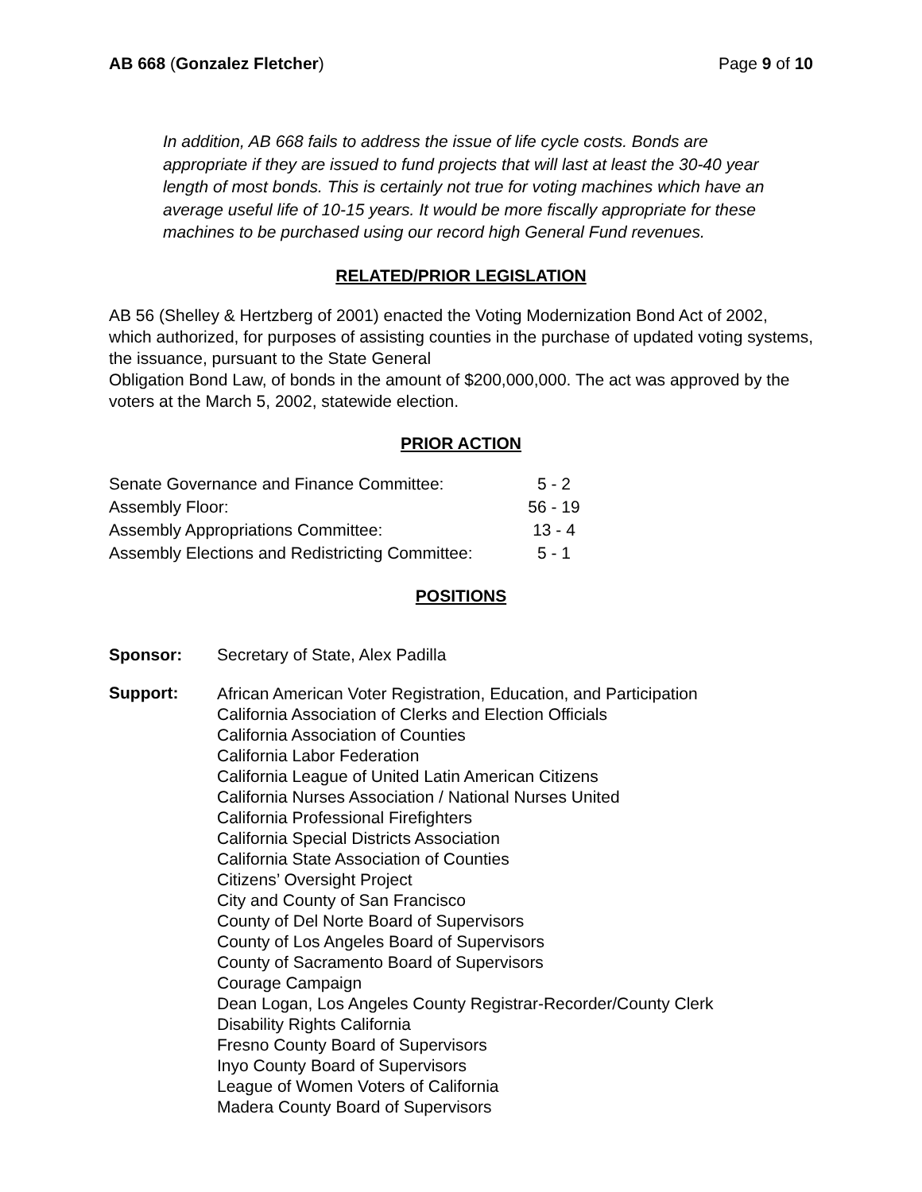AB 668 (Gonzalez Fletcher) Page 9 of 10
In addition, AB 668 fails to address the issue of life cycle costs. Bonds are appropriate if they are issued to fund projects that will last at least the 30-40 year length of most bonds. This is certainly not true for voting machines which have an average useful life of 10-15 years. It would be more fiscally appropriate for these machines to be purchased using our record high General Fund revenues.
RELATED/PRIOR LEGISLATION
AB 56 (Shelley & Hertzberg of 2001) enacted the Voting Modernization Bond Act of 2002, which authorized, for purposes of assisting counties in the purchase of updated voting systems, the issuance, pursuant to the State General
Obligation Bond Law, of bonds in the amount of $200,000,000. The act was approved by the voters at the March 5, 2002, statewide election.
PRIOR ACTION
| Senate Governance and Finance Committee: | 5 - 2 |
| Assembly Floor: | 56 - 19 |
| Assembly Appropriations Committee: | 13 - 4 |
| Assembly Elections and Redistricting Committee: | 5 - 1 |
POSITIONS
Sponsor: Secretary of State, Alex Padilla
Support:
African American Voter Registration, Education, and Participation
California Association of Clerks and Election Officials
California Association of Counties
California Labor Federation
California League of United Latin American Citizens
California Nurses Association / National Nurses United
California Professional Firefighters
California Special Districts Association
California State Association of Counties
Citizens’ Oversight Project
City and County of San Francisco
County of Del Norte Board of Supervisors
County of Los Angeles Board of Supervisors
County of Sacramento Board of Supervisors
Courage Campaign
Dean Logan, Los Angeles County Registrar-Recorder/County Clerk
Disability Rights California
Fresno County Board of Supervisors
Inyo County Board of Supervisors
League of Women Voters of California
Madera County Board of Supervisors